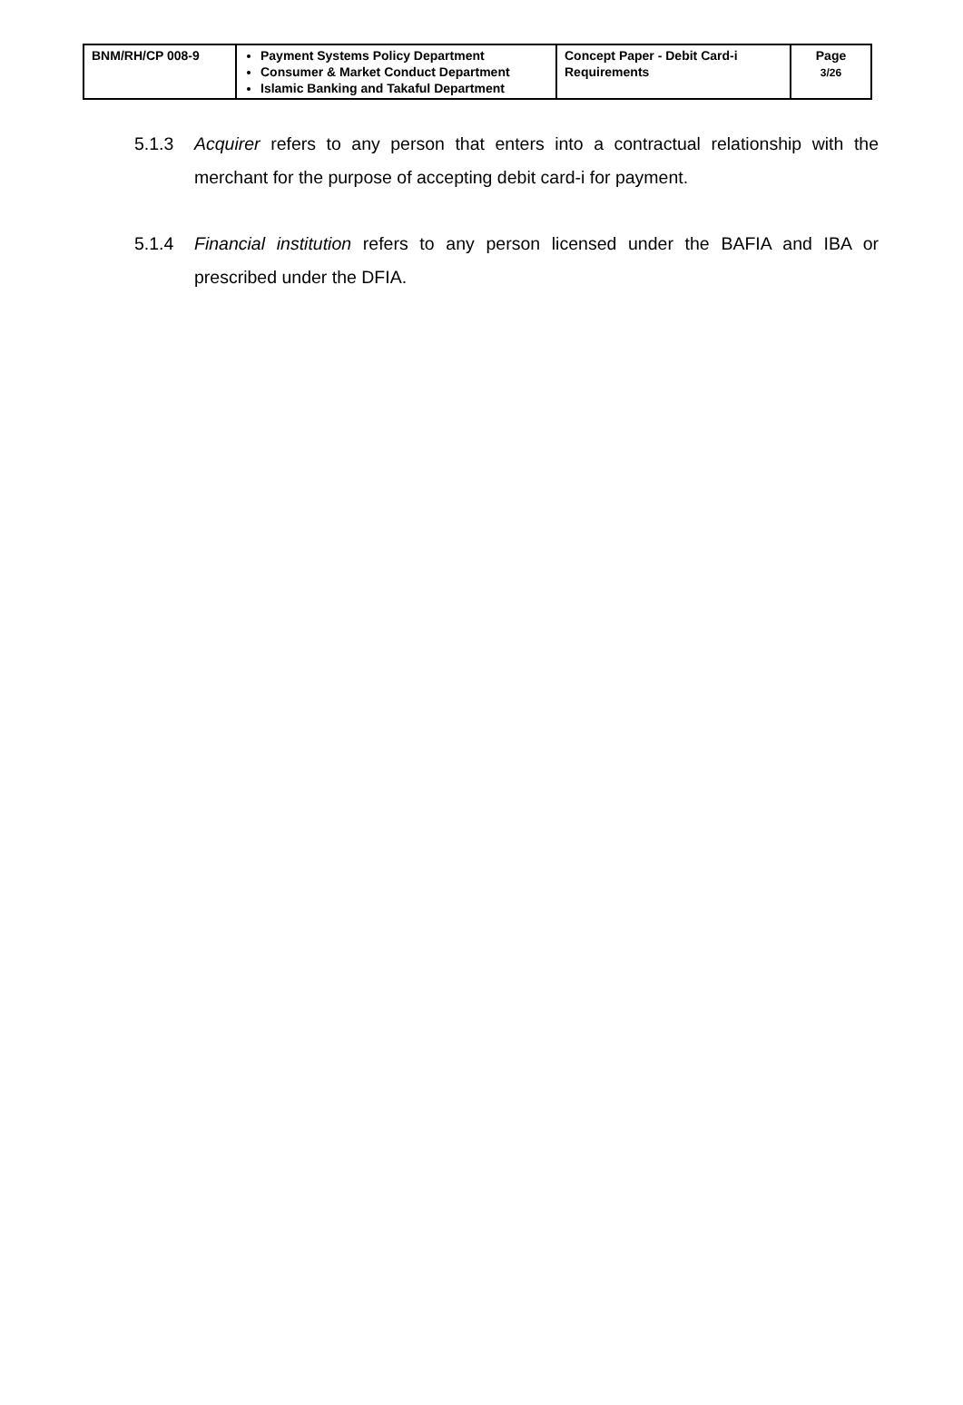| BNM/RH/CP 008-9 | Payment Systems Policy Department Consumer & Market Conduct Department Islamic Banking and Takaful Department | Concept Paper - Debit Card-i Requirements | Page 3/26 |
5.1.3 Acquirer refers to any person that enters into a contractual relationship with the merchant for the purpose of accepting debit card-i for payment.
5.1.4 Financial institution refers to any person licensed under the BAFIA and IBA or prescribed under the DFIA.